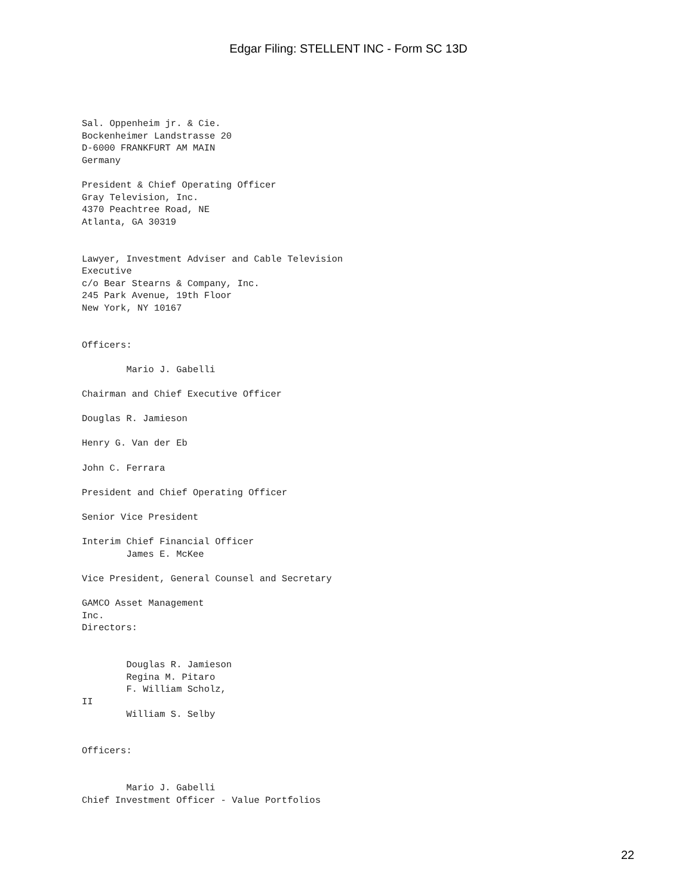Edgar Filing: STELLENT INC - Form SC 13D
Sal. Oppenheim jr. & Cie.
Bockenheimer Landstrasse 20
D-6000 FRANKFURT AM MAIN
Germany

President & Chief Operating Officer
Gray Television, Inc.
4370 Peachtree Road, NE
Atlanta, GA 30319


Lawyer, Investment Adviser and Cable Television
Executive
c/o Bear Stearns & Company, Inc.
245 Park Avenue, 19th Floor
New York, NY 10167


Officers:

        Mario J. Gabelli

Chairman and Chief Executive Officer

Douglas R. Jamieson

Henry G. Van der Eb

John C. Ferrara

President and Chief Operating Officer

Senior Vice President

Interim Chief Financial Officer
        James E. McKee

Vice President, General Counsel and Secretary

GAMCO Asset Management
Inc.
Directors:


        Douglas R. Jamieson
        Regina M. Pitaro
        F. William Scholz,
II
        William S. Selby


Officers:


        Mario J. Gabelli
Chief Investment Officer - Value Portfolios
22